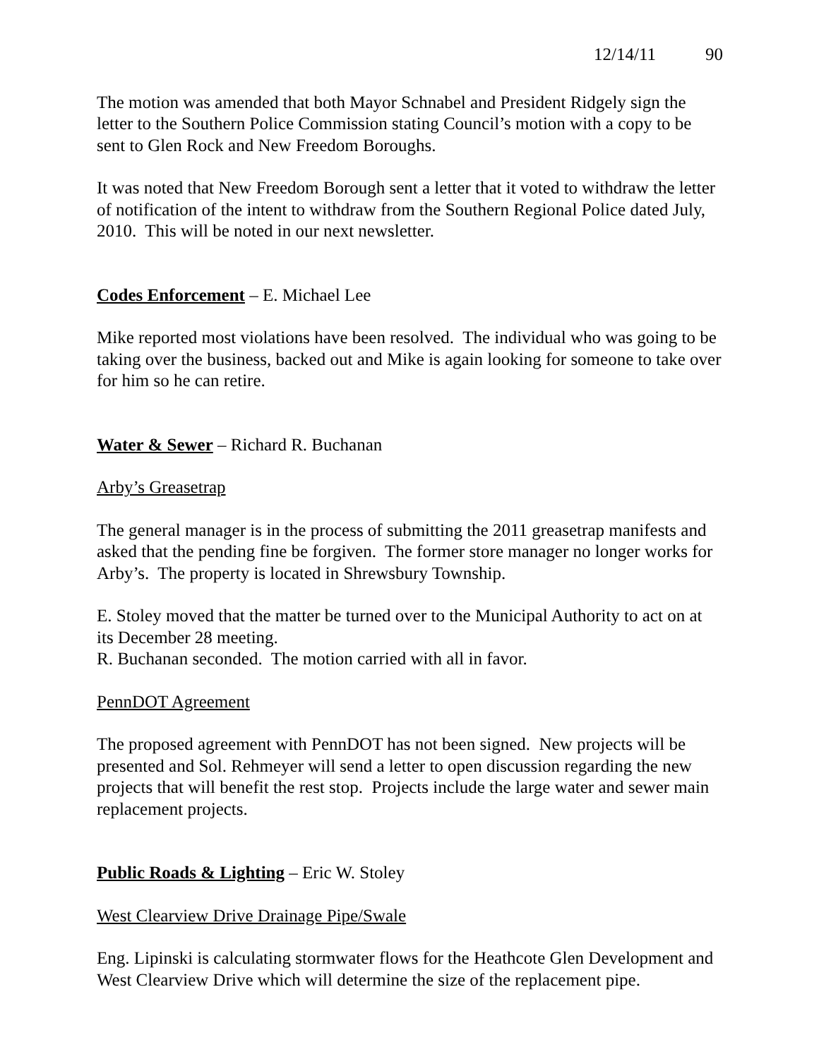12/14/11 90
The motion was amended that both Mayor Schnabel and President Ridgely sign the letter to the Southern Police Commission stating Council’s motion with a copy to be sent to Glen Rock and New Freedom Boroughs.
It was noted that New Freedom Borough sent a letter that it voted to withdraw the letter of notification of the intent to withdraw from the Southern Regional Police dated July, 2010. This will be noted in our next newsletter.
Codes Enforcement – E. Michael Lee
Mike reported most violations have been resolved. The individual who was going to be taking over the business, backed out and Mike is again looking for someone to take over for him so he can retire.
Water & Sewer – Richard R. Buchanan
Arby’s Greasetrap
The general manager is in the process of submitting the 2011 greasetrap manifests and asked that the pending fine be forgiven. The former store manager no longer works for Arby’s. The property is located in Shrewsbury Township.
E. Stoley moved that the matter be turned over to the Municipal Authority to act on at its December 28 meeting.
R. Buchanan seconded. The motion carried with all in favor.
PennDOT Agreement
The proposed agreement with PennDOT has not been signed. New projects will be presented and Sol. Rehmeyer will send a letter to open discussion regarding the new projects that will benefit the rest stop. Projects include the large water and sewer main replacement projects.
Public Roads & Lighting – Eric W. Stoley
West Clearview Drive Drainage Pipe/Swale
Eng. Lipinski is calculating stormwater flows for the Heathcote Glen Development and West Clearview Drive which will determine the size of the replacement pipe.